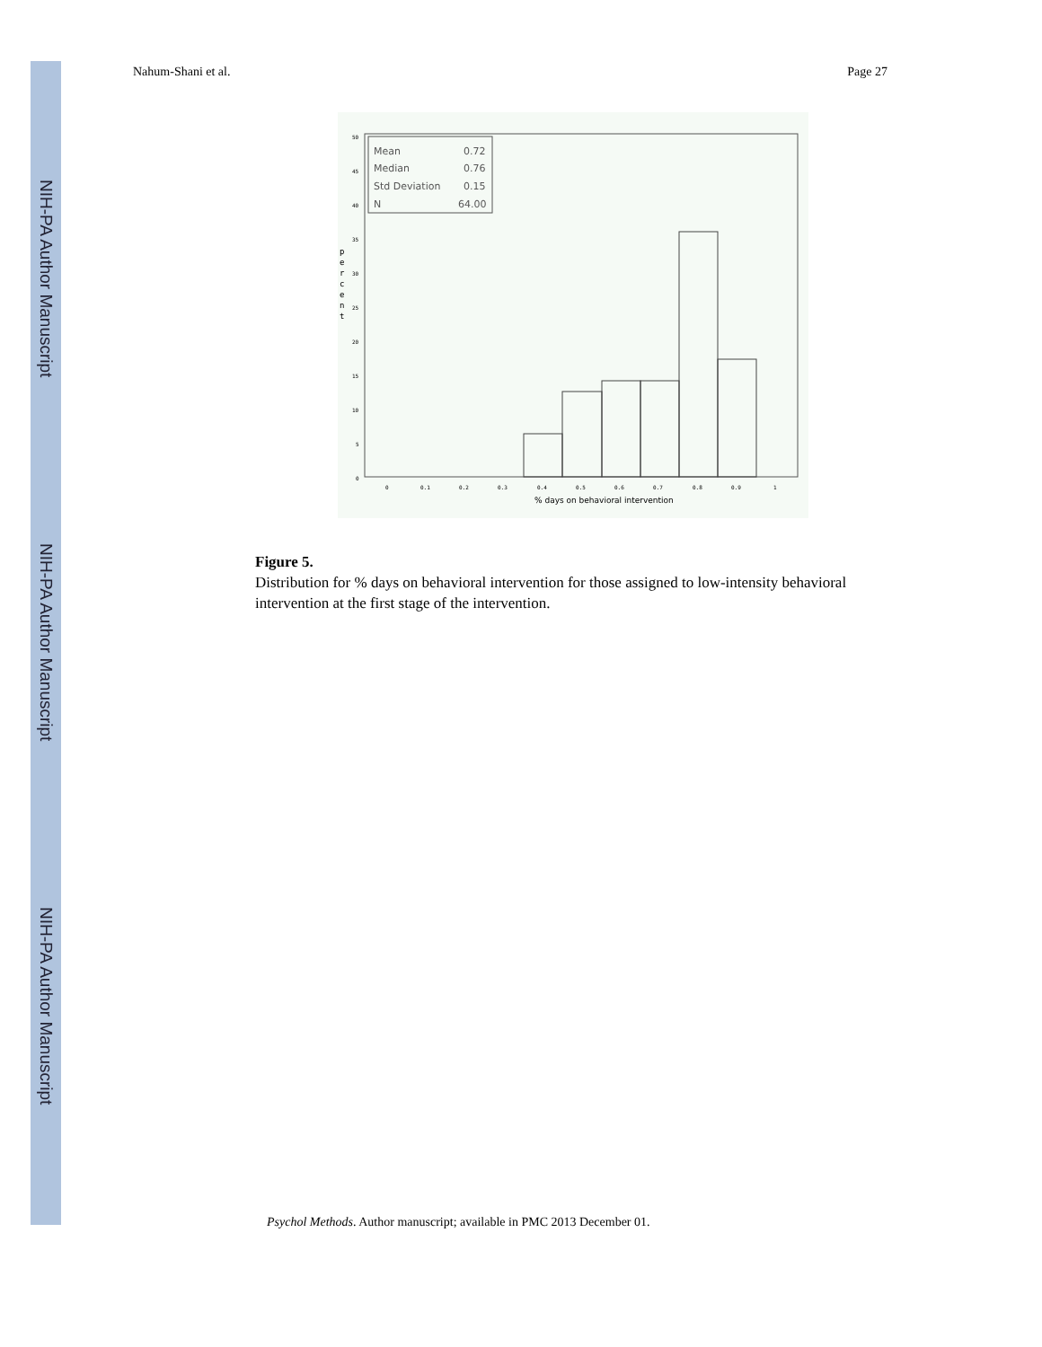NIH-PA Author Manuscript
NIH-PA Author Manuscript
NIH-PA Author Manuscript
Nahum-Shani et al. Page 27
Mean
0.72
Median
0.76
Std Deviation
0.15
N
64.00
50
45
40
35
30
25
20
15
10
5
0
0
0.1
0.2
0.3
0.4
0.5
0.6
0.7
0.8
0.9
1
p
e
r
c
e
n
t
% days on behavioral intervention
Figure 5.
Distribution for % days on behavioral intervention for those assigned to low-intensity behavioral intervention at the first stage of the intervention.
Psychol Methods. Author manuscript; available in PMC 2013 December 01.